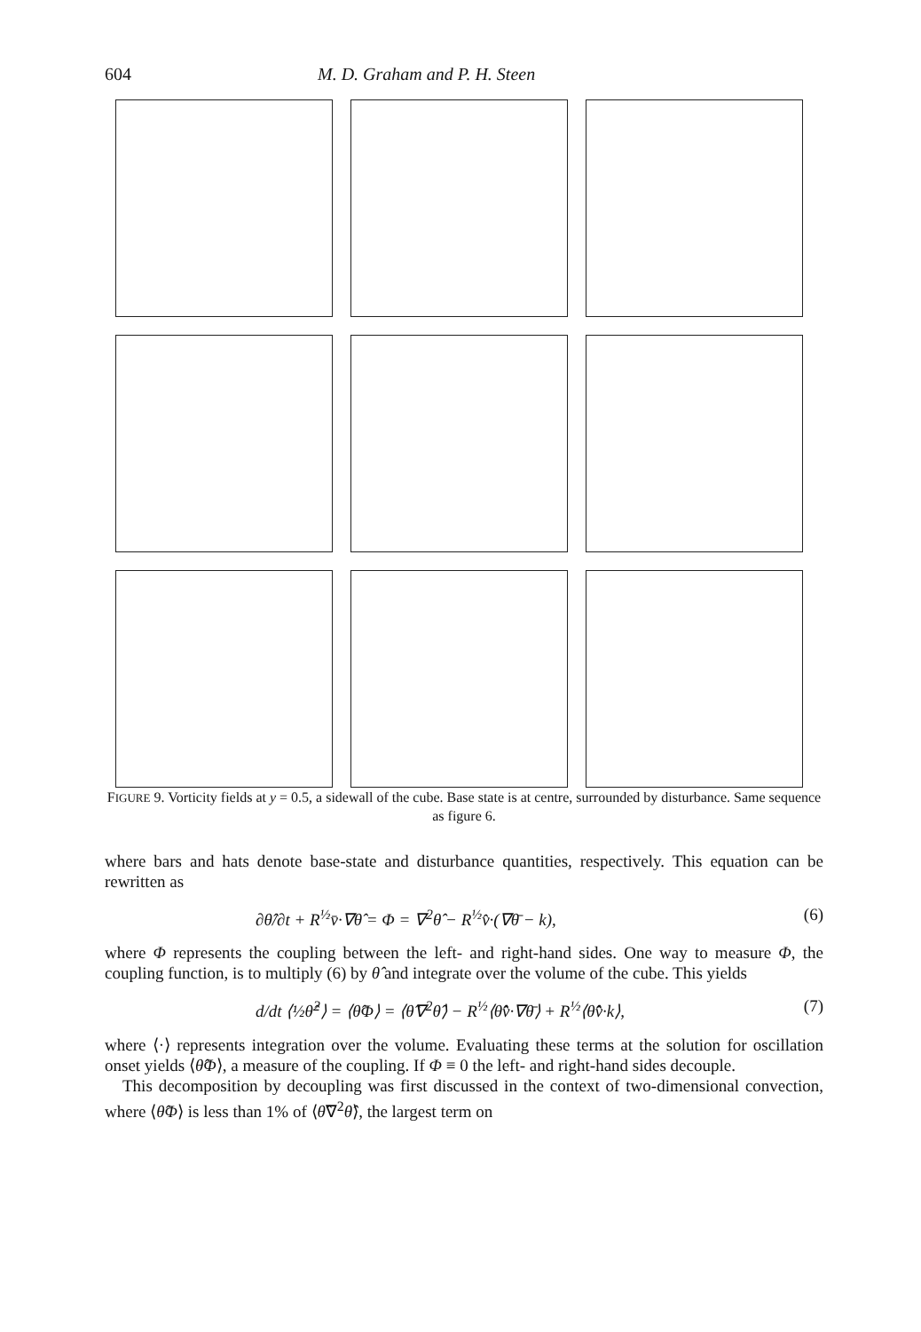604 M. D. Graham and P. H. Steen
FIGURE 9. Vorticity fields at y = 0.5, a sidewall of the cube. Base state is at centre, surrounded by disturbance. Same sequence as figure 6.
where bars and hats denote base-state and disturbance quantities, respectively. This equation can be rewritten as
∂θ̂/∂t + R<sup>½</sup>v̄·∇θ̂ = Φ = ∇<sup>2</sup>θ̂ − R<sup>½</sup>v̂·(∇θ̄ − k), (6)
where Φ represents the coupling between the left- and right-hand sides. One way to measure Φ, the coupling function, is to multiply (6) by θ̂ and integrate over the volume of the cube. This yields
d/dt ⟨½θ̂<sup>2</sup>⟩ = ⟨θ̂Φ⟩ = ⟨θ̂∇<sup>2</sup>θ̂⟩ − R<sup>½</sup>⟨θ̂v̂·∇θ̄⟩ + R<sup>½</sup>⟨θ̂v̂·k⟩, (7)
where ⟨·⟩ represents integration over the volume. Evaluating these terms at the solution for oscillation onset yields ⟨θ̂Φ⟩, a measure of the coupling. If Φ ≡ 0 the left- and right-hand sides decouple.
This decomposition by decoupling was first discussed in the context of two-dimensional convection, where ⟨θ̂Φ⟩ is less than 1% of ⟨θ̂∇<sup>2</sup>θ̂⟩, the largest term on